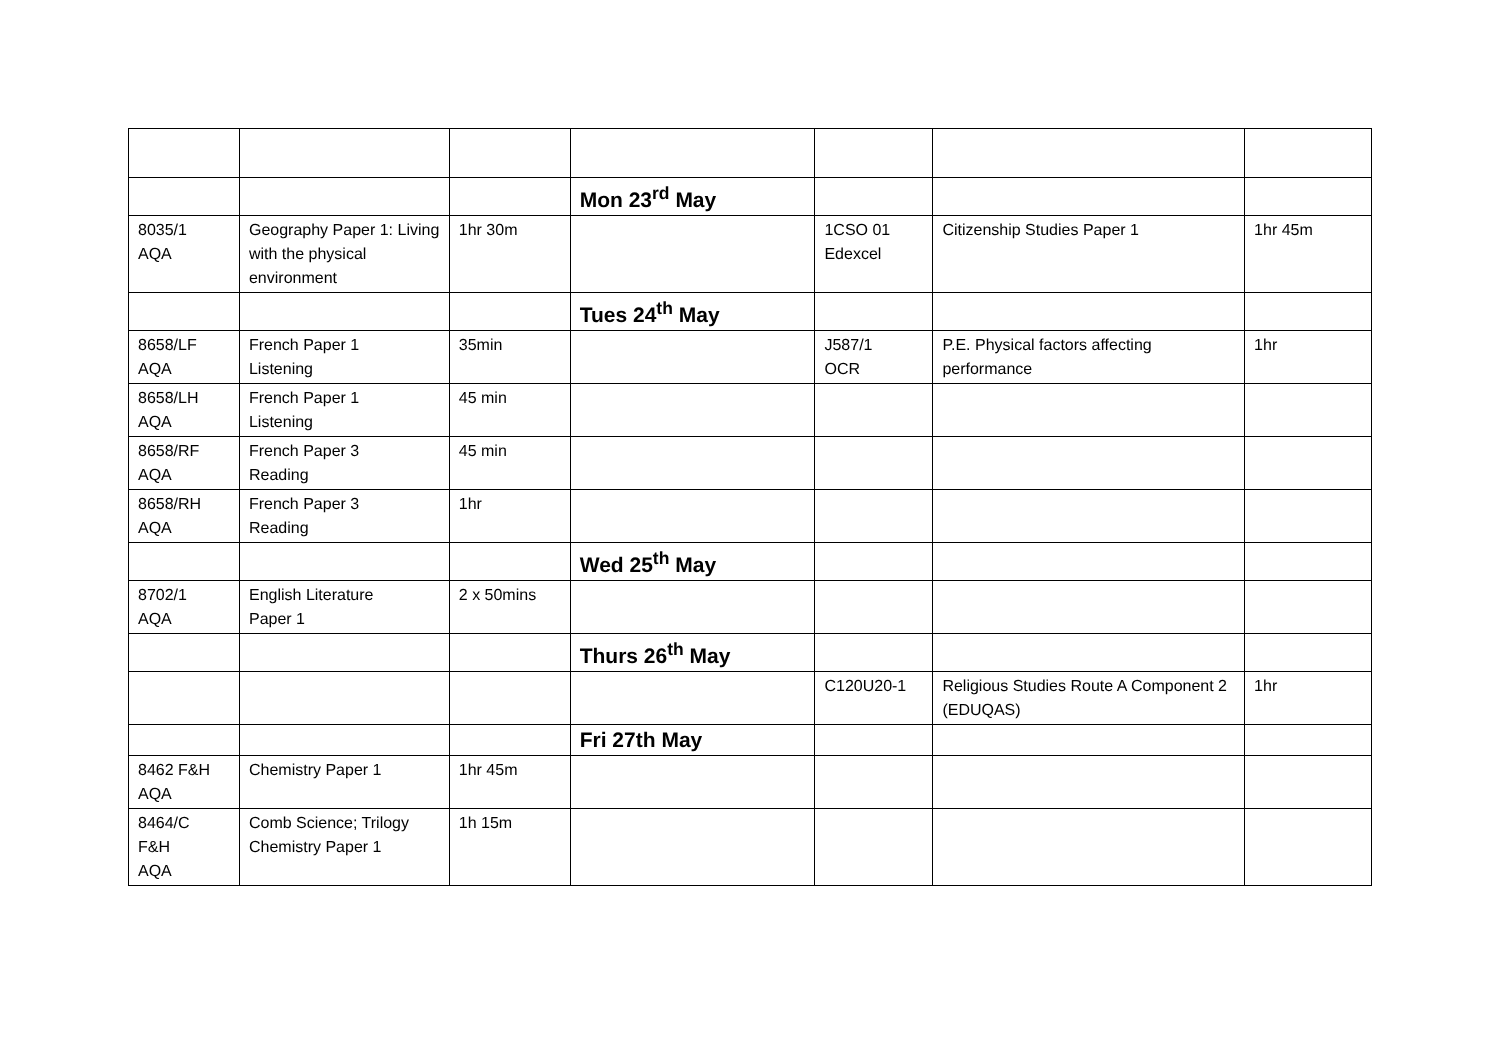| | | | Mon 23<sup>rd</sup> May | | | |
| 8035/1 AQA | Geography Paper 1: Living with the physical environment | 1hr 30m | | 1CSO 01 Edexcel | Citizenship Studies Paper 1 | 1hr 45m |
| | | | Tues 24<sup>th</sup> May | | | |
| 8658/LF AQA | French Paper 1 Listening | 35min | | J587/1 OCR | P.E. Physical factors affecting performance | 1hr |
| 8658/LH AQA | French Paper 1 Listening | 45 min | | | | |
| 8658/RF AQA | French Paper 3 Reading | 45 min | | | | |
| 8658/RH AQA | French Paper 3 Reading | 1hr | | | | |
| | | | Wed 25<sup>th</sup> May | | | |
| 8702/1 AQA | English Literature Paper 1 | 2 x 50mins | | | | |
| | | | Thurs 26<sup>th</sup> May | | | |
| | | | | C120U20-1 | Religious Studies Route A Component 2 (EDUQAS) | 1hr |
| | | | Fri 27th May | | | |
| 8462 F&H AQA | Chemistry Paper 1 | 1hr 45m | | | | |
| 8464/C F&H AQA | Comb Science; Trilogy Chemistry Paper 1 | 1h 15m | | | | |